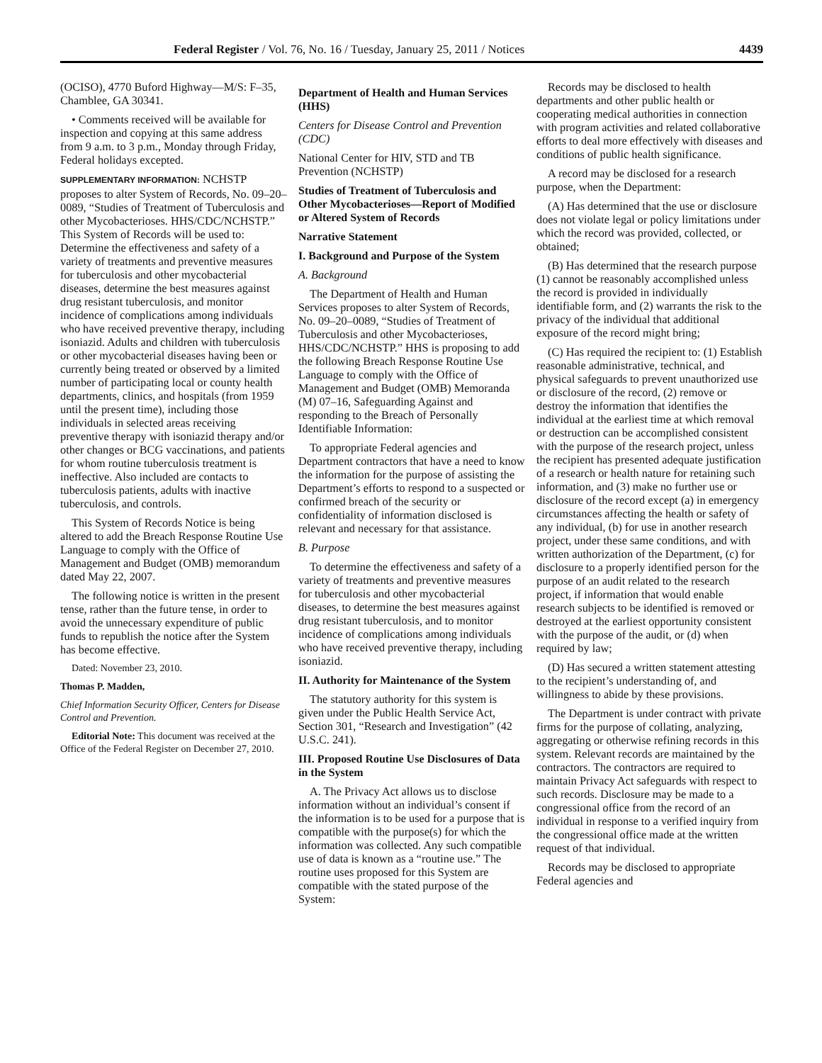Federal Register / Vol. 76, No. 16 / Tuesday, January 25, 2011 / Notices 4439
(OCISO), 4770 Buford Highway—M/S: F–35, Chamblee, GA 30341.
• Comments received will be available for inspection and copying at this same address from 9 a.m. to 3 p.m., Monday through Friday, Federal holidays excepted.
SUPPLEMENTARY INFORMATION: NCHSTP proposes to alter System of Records, No. 09–20–0089, “Studies of Treatment of Tuberculosis and other Mycobacterioses. HHS/CDC/NCHSTP.” This System of Records will be used to: Determine the effectiveness and safety of a variety of treatments and preventive measures for tuberculosis and other mycobacterial diseases, determine the best measures against drug resistant tuberculosis, and monitor incidence of complications among individuals who have received preventive therapy, including isoniazid. Adults and children with tuberculosis or other mycobacterial diseases having been or currently being treated or observed by a limited number of participating local or county health departments, clinics, and hospitals (from 1959 until the present time), including those individuals in selected areas receiving preventive therapy with isoniazid therapy and/or other changes or BCG vaccinations, and patients for whom routine tuberculosis treatment is ineffective. Also included are contacts to tuberculosis patients, adults with inactive tuberculosis, and controls.
This System of Records Notice is being altered to add the Breach Response Routine Use Language to comply with the Office of Management and Budget (OMB) memorandum dated May 22, 2007.
The following notice is written in the present tense, rather than the future tense, in order to avoid the unnecessary expenditure of public funds to republish the notice after the System has become effective.
Dated: November 23, 2010.
Thomas P. Madden,
Chief Information Security Officer, Centers for Disease Control and Prevention.
Editorial Note: This document was received at the Office of the Federal Register on December 27, 2010.
Department of Health and Human Services (HHS)
Centers for Disease Control and Prevention (CDC)
National Center for HIV, STD and TB Prevention (NCHSTP)
Studies of Treatment of Tuberculosis and Other Mycobacterioses—Report of Modified or Altered System of Records
Narrative Statement
I. Background and Purpose of the System
A. Background
The Department of Health and Human Services proposes to alter System of Records, No. 09–20–0089, “Studies of Treatment of Tuberculosis and other Mycobacterioses, HHS/CDC/NCHSTP.” HHS is proposing to add the following Breach Response Routine Use Language to comply with the Office of Management and Budget (OMB) Memoranda (M) 07–16, Safeguarding Against and responding to the Breach of Personally Identifiable Information:
To appropriate Federal agencies and Department contractors that have a need to know the information for the purpose of assisting the Department’s efforts to respond to a suspected or confirmed breach of the security or confidentiality of information disclosed is relevant and necessary for that assistance.
B. Purpose
To determine the effectiveness and safety of a variety of treatments and preventive measures for tuberculosis and other mycobacterial diseases, to determine the best measures against drug resistant tuberculosis, and to monitor incidence of complications among individuals who have received preventive therapy, including isoniazid.
II. Authority for Maintenance of the System
The statutory authority for this system is given under the Public Health Service Act, Section 301, “Research and Investigation” (42 U.S.C. 241).
III. Proposed Routine Use Disclosures of Data in the System
A. The Privacy Act allows us to disclose information without an individual’s consent if the information is to be used for a purpose that is compatible with the purpose(s) for which the information was collected. Any such compatible use of data is known as a “routine use.” The routine uses proposed for this System are compatible with the stated purpose of the System:
Records may be disclosed to health departments and other public health or cooperating medical authorities in connection with program activities and related collaborative efforts to deal more effectively with diseases and conditions of public health significance.
A record may be disclosed for a research purpose, when the Department:
(A) Has determined that the use or disclosure does not violate legal or policy limitations under which the record was provided, collected, or obtained;
(B) Has determined that the research purpose (1) cannot be reasonably accomplished unless the record is provided in individually identifiable form, and (2) warrants the risk to the privacy of the individual that additional exposure of the record might bring;
(C) Has required the recipient to: (1) Establish reasonable administrative, technical, and physical safeguards to prevent unauthorized use or disclosure of the record, (2) remove or destroy the information that identifies the individual at the earliest time at which removal or destruction can be accomplished consistent with the purpose of the research project, unless the recipient has presented adequate justification of a research or health nature for retaining such information, and (3) make no further use or disclosure of the record except (a) in emergency circumstances affecting the health or safety of any individual, (b) for use in another research project, under these same conditions, and with written authorization of the Department, (c) for disclosure to a properly identified person for the purpose of an audit related to the research project, if information that would enable research subjects to be identified is removed or destroyed at the earliest opportunity consistent with the purpose of the audit, or (d) when required by law;
(D) Has secured a written statement attesting to the recipient’s understanding of, and willingness to abide by these provisions.
The Department is under contract with private firms for the purpose of collating, analyzing, aggregating or otherwise refining records in this system. Relevant records are maintained by the contractors. The contractors are required to maintain Privacy Act safeguards with respect to such records. Disclosure may be made to a congressional office from the record of an individual in response to a verified inquiry from the congressional office made at the written request of that individual.
Records may be disclosed to appropriate Federal agencies and